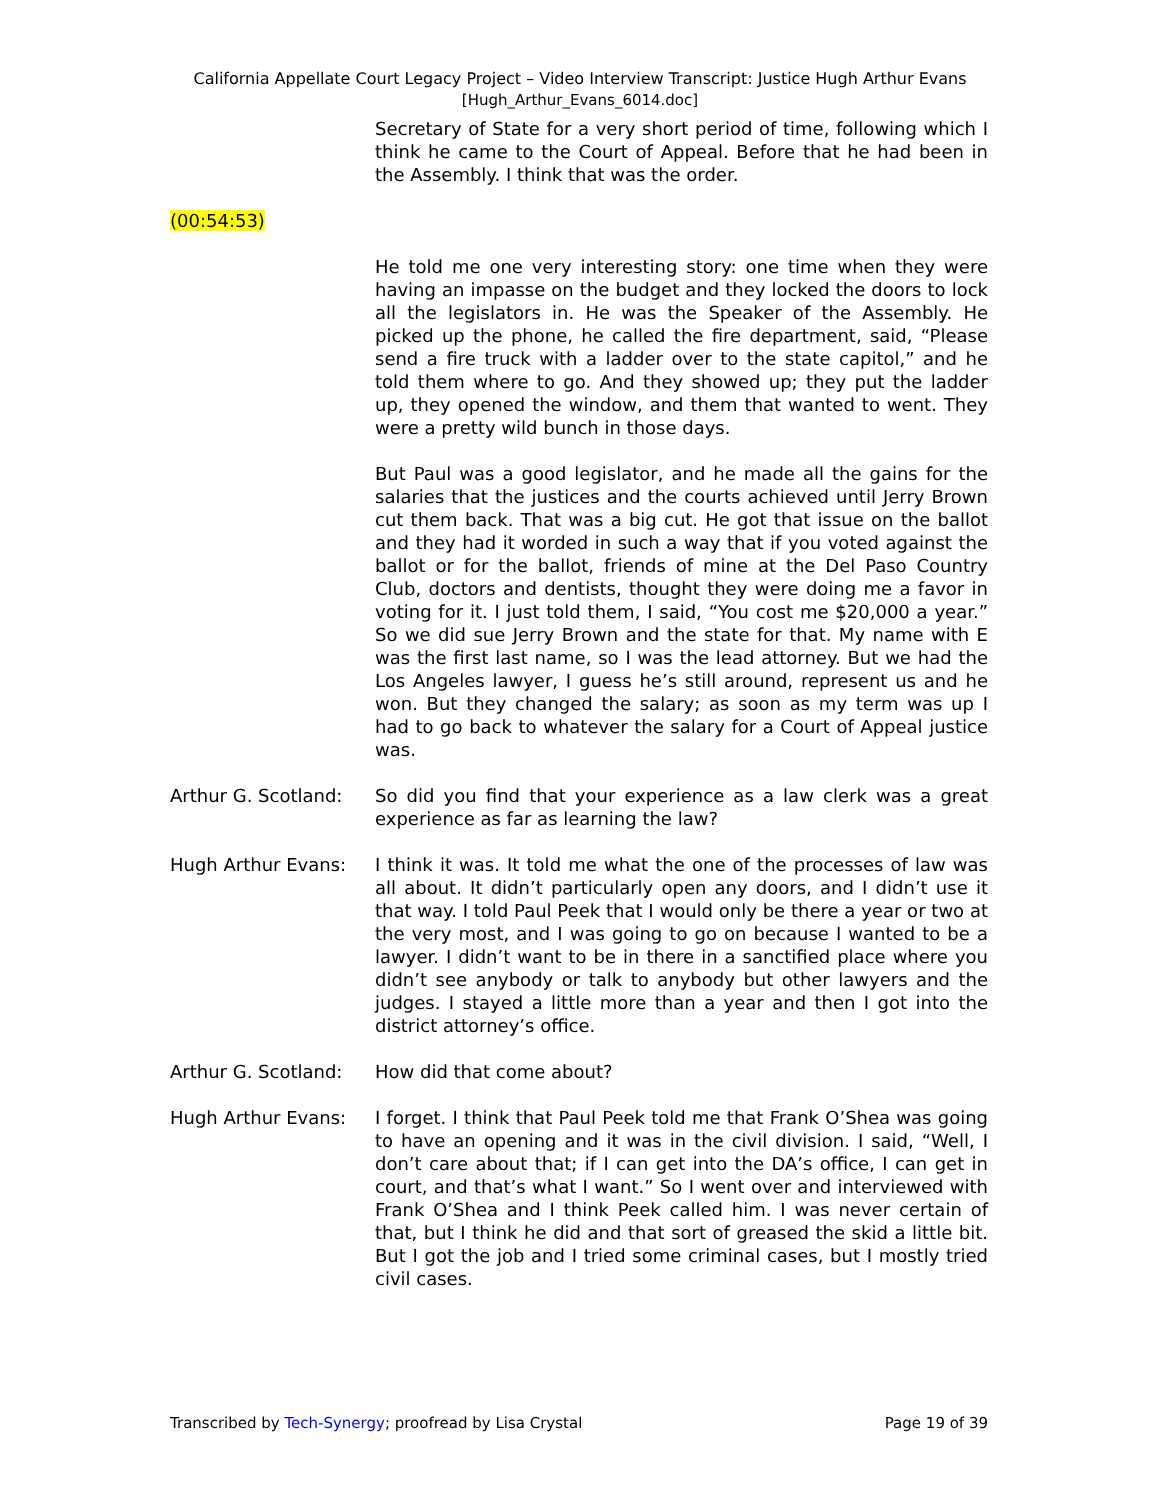California Appellate Court Legacy Project – Video Interview Transcript: Justice Hugh Arthur Evans
[Hugh_Arthur_Evans_6014.doc]
Secretary of State for a very short period of time, following which I think he came to the Court of Appeal. Before that he had been in the Assembly. I think that was the order.
(00:54:53)
He told me one very interesting story: one time when they were having an impasse on the budget and they locked the doors to lock all the legislators in. He was the Speaker of the Assembly. He picked up the phone, he called the fire department, said, “Please send a fire truck with a ladder over to the state capitol,” and he told them where to go. And they showed up; they put the ladder up, they opened the window, and them that wanted to went. They were a pretty wild bunch in those days.
But Paul was a good legislator, and he made all the gains for the salaries that the justices and the courts achieved until Jerry Brown cut them back. That was a big cut. He got that issue on the ballot and they had it worded in such a way that if you voted against the ballot or for the ballot, friends of mine at the Del Paso Country Club, doctors and dentists, thought they were doing me a favor in voting for it. I just told them, I said, “You cost me $20,000 a year.” So we did sue Jerry Brown and the state for that. My name with E was the first last name, so I was the lead attorney. But we had the Los Angeles lawyer, I guess he’s still around, represent us and he won. But they changed the salary; as soon as my term was up I had to go back to whatever the salary for a Court of Appeal justice was.
Arthur G. Scotland:
So did you find that your experience as a law clerk was a great experience as far as learning the law?
Hugh Arthur Evans: I think it was. It told me what the one of the processes of law was all about. It didn’t particularly open any doors, and I didn’t use it that way. I told Paul Peek that I would only be there a year or two at the very most, and I was going to go on because I wanted to be a lawyer. I didn’t want to be in there in a sanctified place where you didn’t see anybody or talk to anybody but other lawyers and the judges. I stayed a little more than a year and then I got into the district attorney’s office.
Arthur G. Scotland:
How did that come about?
Hugh Arthur Evans: I forget. I think that Paul Peek told me that Frank O’Shea was going to have an opening and it was in the civil division. I said, “Well, I don’t care about that; if I can get into the DA’s office, I can get in court, and that’s what I want.” So I went over and interviewed with Frank O’Shea and I think Peek called him. I was never certain of that, but I think he did and that sort of greased the skid a little bit. But I got the job and I tried some criminal cases, but I mostly tried civil cases.
Transcribed by Tech-Synergy; proofread by Lisa Crystal Page 19 of 39